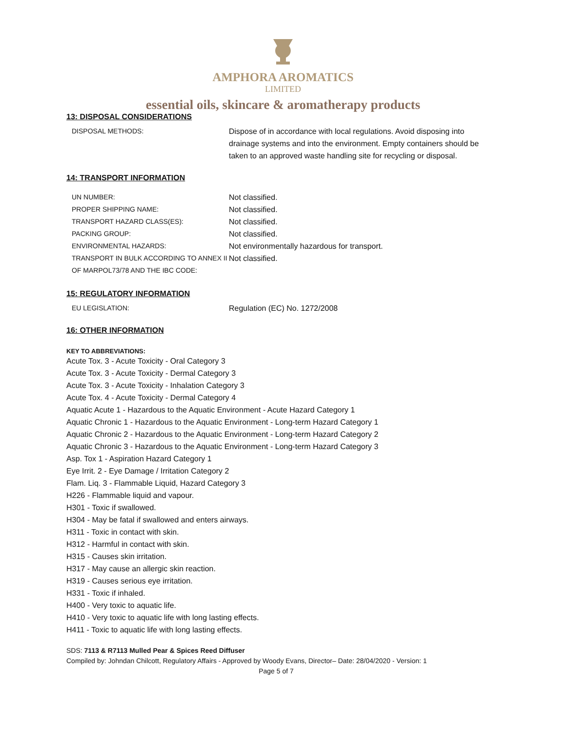AMPHORA AROMATICS
LIMITED
essential oils, skincare & aromatherapy products
13: DISPOSAL CONSIDERATIONS
DISPOSAL METHODS: Dispose of in accordance with local regulations. Avoid disposing into drainage systems and into the environment. Empty containers should be taken to an approved waste handling site for recycling or disposal.
14: TRANSPORT INFORMATION
UN NUMBER: Not classified.
PROPER SHIPPING NAME: Not classified.
TRANSPORT HAZARD CLASS(ES): Not classified.
PACKING GROUP: Not classified.
ENVIRONMENTAL HAZARDS: Not environmentally hazardous for transport.
TRANSPORT IN BULK ACCORDING TO ANNEX II OF MARPOL73/78 AND THE IBC CODE:
Not classified.
15: REGULATORY INFORMATION
EU LEGISLATION: Regulation (EC) No. 1272/2008
16: OTHER INFORMATION
KEY TO ABBREVIATIONS:
Acute Tox. 3 - Acute Toxicity - Oral Category 3
Acute Tox. 3 - Acute Toxicity - Dermal Category 3
Acute Tox. 3 - Acute Toxicity - Inhalation Category 3
Acute Tox. 4 - Acute Toxicity - Dermal Category 4
Aquatic Acute 1 - Hazardous to the Aquatic Environment - Acute Hazard Category 1
Aquatic Chronic 1 - Hazardous to the Aquatic Environment - Long-term Hazard Category 1
Aquatic Chronic 2 - Hazardous to the Aquatic Environment - Long-term Hazard Category 2
Aquatic Chronic 3 - Hazardous to the Aquatic Environment - Long-term Hazard Category 3
Asp. Tox 1 - Aspiration Hazard Category 1
Eye Irrit. 2 - Eye Damage / Irritation Category 2
Flam. Liq. 3 - Flammable Liquid, Hazard Category 3
H226 - Flammable liquid and vapour.
H301 - Toxic if swallowed.
H304 - May be fatal if swallowed and enters airways.
H311 - Toxic in contact with skin.
H312 - Harmful in contact with skin.
H315 - Causes skin irritation.
H317 - May cause an allergic skin reaction.
H319 - Causes serious eye irritation.
H331 - Toxic if inhaled.
H400 - Very toxic to aquatic life.
H410 - Very toxic to aquatic life with long lasting effects.
H411 - Toxic to aquatic life with long lasting effects.
SDS: 7113 & R7113 Mulled Pear & Spices Reed Diffuser
Compiled by: Johndan Chilcott, Regulatory Affairs - Approved by Woody Evans, Director– Date: 28/04/2020 - Version: 1
Page 5 of 7